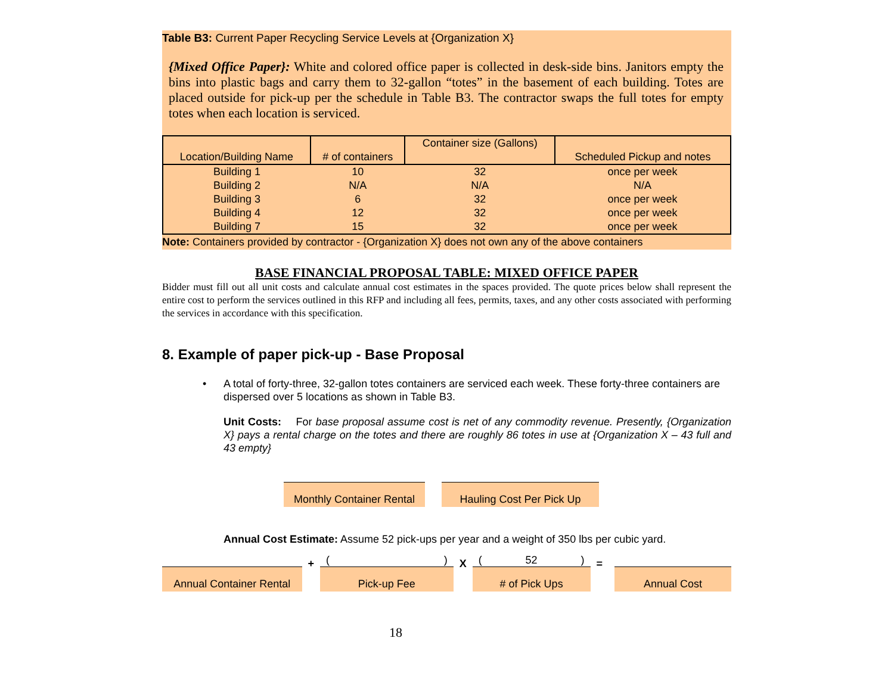Table B3: Current Paper Recycling Service Levels at {Organization X}
{Mixed Office Paper}: White and colored office paper is collected in desk-side bins. Janitors empty the bins into plastic bags and carry them to 32-gallon “totes” in the basement of each building. Totes are placed outside for pick-up per the schedule in Table B3. The contractor swaps the full totes for empty totes when each location is serviced.
| Location/Building Name | # of containers | Container size (Gallons) | Scheduled Pickup and notes |
| --- | --- | --- | --- |
| Building 1 | 10 | 32 | once per week |
| Building 2 | N/A | N/A | N/A |
| Building 3 | 6 | 32 | once per week |
| Building 4 | 12 | 32 | once per week |
| Building 7 | 15 | 32 | once per week |
Note: Containers provided by contractor - {Organization X} does not own any of the above containers
BASE FINANCIAL PROPOSAL TABLE: MIXED OFFICE PAPER
Bidder must fill out all unit costs and calculate annual cost estimates in the spaces provided. The quote prices below shall represent the entire cost to perform the services outlined in this RFP and including all fees, permits, taxes, and any other costs associated with performing the services in accordance with this specification.
8. Example of paper pick-up - Base Proposal
•
A total of forty-three, 32-gallon totes containers are serviced each week. These forty-three containers are dispersed over 5 locations as shown in Table B3.
Unit Costs: For base proposal assume cost is net of any commodity revenue. Presently, {Organization X} pays a rental charge on the totes and there are roughly 86 totes in use at {Organization X – 43 full and 43 empty}
Monthly Container Rental
Hauling Cost Per Pick Up
Annual Cost Estimate: Assume 52 pick-ups per year and a weight of 350 lbs per cubic yard.
Annual Container Rental
+
()
Pick-up Fee
X
(52)
# of Pick Ups
=
Annual Cost
18